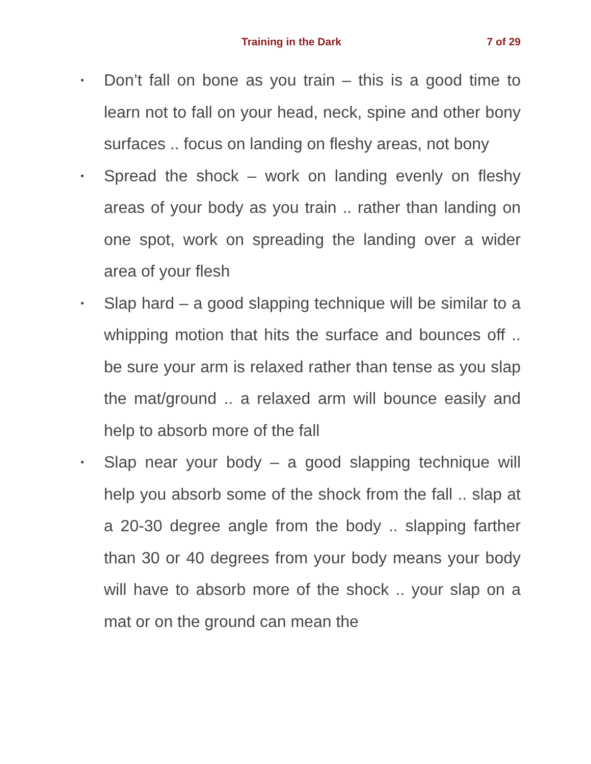Training in the Dark 7 of 29
• Don’t fall on bone as you train – this is a good time to learn not to fall on your head, neck, spine and other bony surfaces .. focus on landing on fleshy areas, not bony
• Spread the shock – work on landing evenly on fleshy areas of your body as you train .. rather than landing on one spot, work on spreading the landing over a wider area of your flesh
• Slap hard – a good slapping technique will be similar to a whipping motion that hits the surface and bounces off .. be sure your arm is relaxed rather than tense as you slap the mat/ground .. a relaxed arm will bounce easily and help to absorb more of the fall
• Slap near your body – a good slapping technique will help you absorb some of the shock from the fall .. slap at a 20-30 degree angle from the body .. slapping farther than 30 or 40 degrees from your body means your body will have to absorb more of the shock .. your slap on a mat or on the ground can mean the